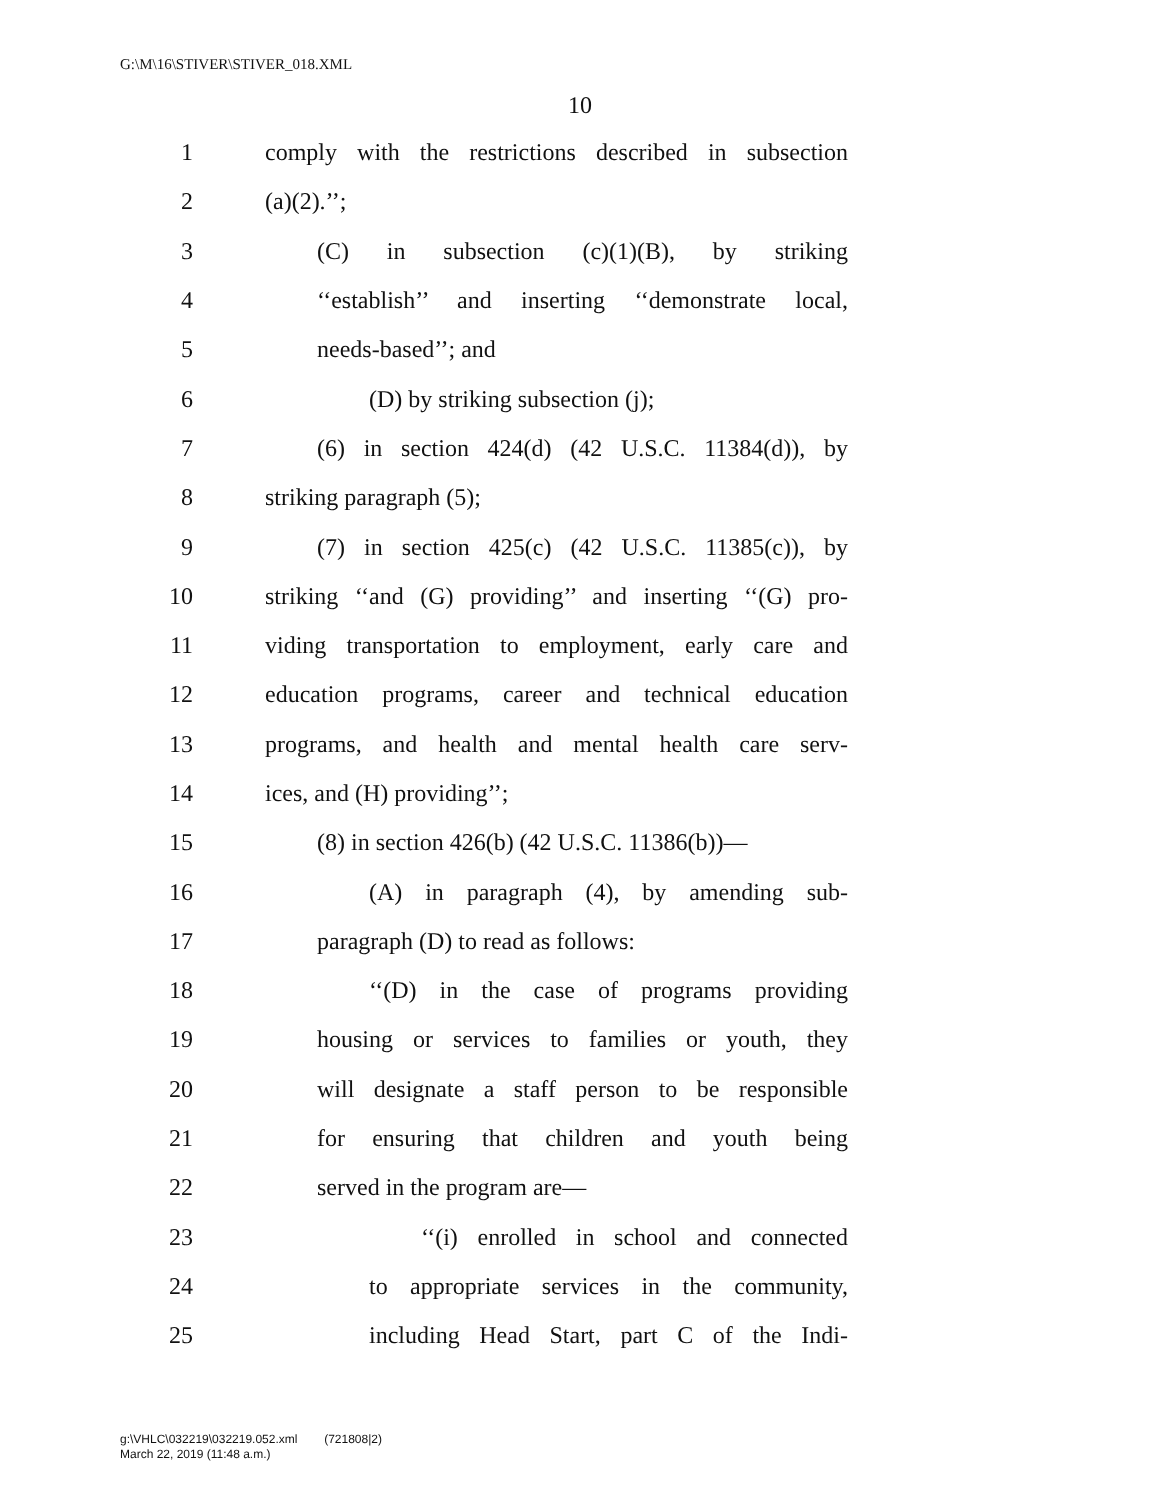G:\M\16\STIVER\STIVER_018.XML
10
1 comply with the restrictions described in subsection
2 (a)(2).’’;
3 (C) in subsection (c)(1)(B), by striking
4 ‘‘establish’’ and inserting ‘‘demonstrate local,
5 needs-based’’; and
6 (D) by striking subsection (j);
7 (6) in section 424(d) (42 U.S.C. 11384(d)), by
8 striking paragraph (5);
9 (7) in section 425(c) (42 U.S.C. 11385(c)), by
10 striking ‘‘and (G) providing’’ and inserting ‘‘(G) pro-
11 viding transportation to employment, early care and
12 education programs, career and technical education
13 programs, and health and mental health care serv-
14 ices, and (H) providing’’;
15 (8) in section 426(b) (42 U.S.C. 11386(b))—
16 (A) in paragraph (4), by amending sub-
17 paragraph (D) to read as follows:
18 ‘‘(D) in the case of programs providing
19 housing or services to families or youth, they
20 will designate a staff person to be responsible
21 for ensuring that children and youth being
22 served in the program are—
23 ‘‘(i) enrolled in school and connected
24 to appropriate services in the community,
25 including Head Start, part C of the Indi-
g:\VHLC\032219\032219.052.xml (721808|2)
March 22, 2019 (11:48 a.m.)